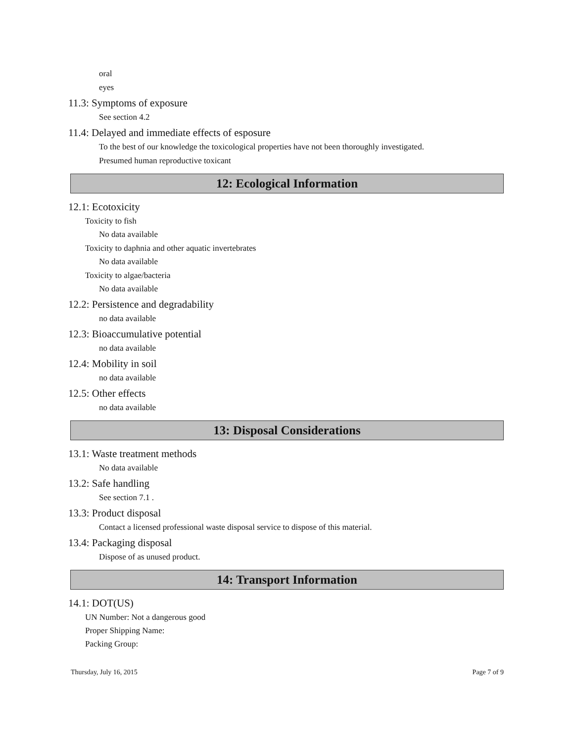oral
eyes
11.3: Symptoms of exposure
See section 4.2
11.4: Delayed and immediate effects of esposure
To the best of our knowledge the toxicological properties have not been thoroughly investigated.
Presumed human reproductive toxicant
12: Ecological Information
12.1: Ecotoxicity
Toxicity to fish
No data available
Toxicity to daphnia and other aquatic invertebrates
No data available
Toxicity to algae/bacteria
No data available
12.2: Persistence and degradability
no data available
12.3: Bioaccumulative potential
no data available
12.4: Mobility in soil
no data available
12.5: Other effects
no data available
13: Disposal Considerations
13.1: Waste treatment methods
No data available
13.2: Safe handling
See section 7.1 .
13.3: Product disposal
Contact a licensed professional waste disposal service to dispose of this material.
13.4: Packaging disposal
Dispose of as unused product.
14: Transport Information
14.1: DOT(US)
UN Number: Not a dangerous good
Proper Shipping Name:
Packing Group:
Thursday, July 16, 2015 Page 7 of 9